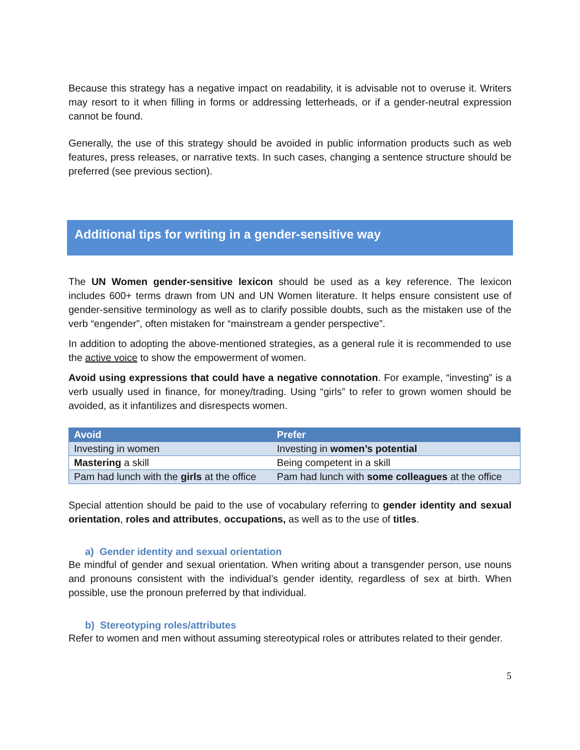Because this strategy has a negative impact on readability, it is advisable not to overuse it. Writers may resort to it when filling in forms or addressing letterheads, or if a gender-neutral expression cannot be found.
Generally, the use of this strategy should be avoided in public information products such as web features, press releases, or narrative texts. In such cases, changing a sentence structure should be preferred (see previous section).
Additional tips for writing in a gender-sensitive way
The UN Women gender-sensitive lexicon should be used as a key reference. The lexicon includes 600+ terms drawn from UN and UN Women literature. It helps ensure consistent use of gender-sensitive terminology as well as to clarify possible doubts, such as the mistaken use of the verb “engender”, often mistaken for “mainstream a gender perspective”.
In addition to adopting the above-mentioned strategies, as a general rule it is recommended to use the active voice to show the empowerment of women.
Avoid using expressions that could have a negative connotation. For example, “investing” is a verb usually used in finance, for money/trading. Using “girls” to refer to grown women should be avoided, as it infantilizes and disrespects women.
| Avoid | Prefer |
| --- | --- |
| Investing in women | Investing in women’s potential |
| Mastering a skill | Being competent in a skill |
| Pam had lunch with the girls at the office | Pam had lunch with some colleagues at the office |
Special attention should be paid to the use of vocabulary referring to gender identity and sexual orientation, roles and attributes, occupations, as well as to the use of titles.
a) Gender identity and sexual orientation
Be mindful of gender and sexual orientation. When writing about a transgender person, use nouns and pronouns consistent with the individual’s gender identity, regardless of sex at birth. When possible, use the pronoun preferred by that individual.
b) Stereotyping roles/attributes
Refer to women and men without assuming stereotypical roles or attributes related to their gender.
5